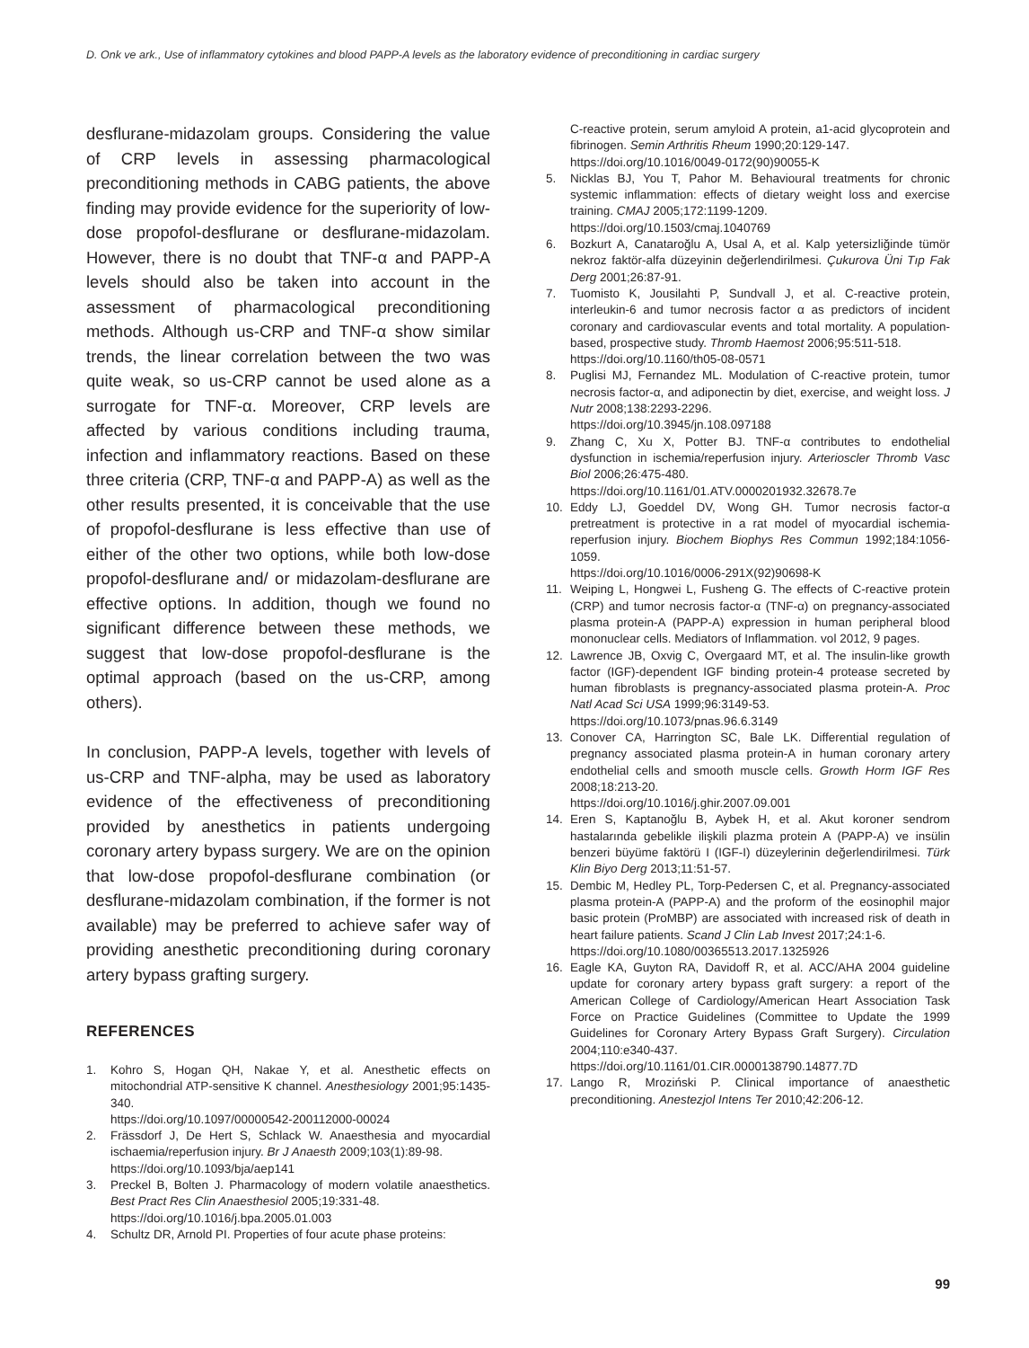D. Onk ve ark., Use of inflammatory cytokines and blood PAPP-A levels as the laboratory evidence of preconditioning in cardiac surgery
desflurane-midazolam groups. Considering the value of CRP levels in assessing pharmacological preconditioning methods in CABG patients, the above finding may provide evidence for the superiority of low-dose propofol-desflurane or desflurane-midazolam. However, there is no doubt that TNF-α and PAPP-A levels should also be taken into account in the assessment of pharmacological preconditioning methods. Although us-CRP and TNF-α show similar trends, the linear correlation between the two was quite weak, so us-CRP cannot be used alone as a surrogate for TNF-α. Moreover, CRP levels are affected by various conditions including trauma, infection and inflammatory reactions. Based on these three criteria (CRP, TNF-α and PAPP-A) as well as the other results presented, it is conceivable that the use of propofol-desflurane is less effective than use of either of the other two options, while both low-dose propofol-desflurane and/ or midazolam-desflurane are effective options. In addition, though we found no significant difference between these methods, we suggest that low-dose propofol-desflurane is the optimal approach (based on the us-CRP, among others).
In conclusion, PAPP-A levels, together with levels of us-CRP and TNF-alpha, may be used as laboratory evidence of the effectiveness of preconditioning provided by anesthetics in patients undergoing coronary artery bypass surgery. We are on the opinion that low-dose propofol-desflurane combination (or desflurane-midazolam combination, if the former is not available) may be preferred to achieve safer way of providing anesthetic preconditioning during coronary artery bypass grafting surgery.
REFERENCES
1. Kohro S, Hogan QH, Nakae Y, et al. Anesthetic effects on mitochondrial ATP-sensitive K channel. Anesthesiology 2001;95:1435-340.
https://doi.org/10.1097/00000542-200112000-00024
2. Frässdorf J, De Hert S, Schlack W. Anaesthesia and myocardial ischaemia/reperfusion injury. Br J Anaesth 2009;103(1):89-98.
https://doi.org/10.1093/bja/aep141
3. Preckel B, Bolten J. Pharmacology of modern volatile anaesthetics. Best Pract Res Clin Anaesthesiol 2005;19:331-48.
https://doi.org/10.1016/j.bpa.2005.01.003
4. Schultz DR, Arnold PI. Properties of four acute phase proteins:
C-reactive protein, serum amyloid A protein, a1-acid glycoprotein and fibrinogen. Semin Arthritis Rheum 1990;20:129-147.
https://doi.org/10.1016/0049-0172(90)90055-K
5. Nicklas BJ, You T, Pahor M. Behavioural treatments for chronic systemic inflammation: effects of dietary weight loss and exercise training. CMAJ 2005;172:1199-1209.
https://doi.org/10.1503/cmaj.1040769
6. Bozkurt A, Canataroğlu A, Usal A, et al. Kalp yetersizliğinde tümör nekroz faktör-alfa düzeyinin değerlendirilmesi. Çukurova Üni Tıp Fak Derg 2001;26:87-91.
7. Tuomisto K, Jousilahti P, Sundvall J, et al. C-reactive protein, interleukin-6 and tumor necrosis factor α as predictors of incident coronary and cardiovascular events and total mortality. A population-based, prospective study. Thromb Haemost 2006;95:511-518.
https://doi.org/10.1160/th05-08-0571
8. Puglisi MJ, Fernandez ML. Modulation of C-reactive protein, tumor necrosis factor-α, and adiponectin by diet, exercise, and weight loss. J Nutr 2008;138:2293-2296.
https://doi.org/10.3945/jn.108.097188
9. Zhang C, Xu X, Potter BJ. TNF-α contributes to endothelial dysfunction in ischemia/reperfusion injury. Arterioscler Thromb Vasc Biol 2006;26:475-480.
https://doi.org/10.1161/01.ATV.0000201932.32678.7e
10. Eddy LJ, Goeddel DV, Wong GH. Tumor necrosis factor-α pretreatment is protective in a rat model of myocardial ischemia-reperfusion injury. Biochem Biophys Res Commun 1992;184:1056-1059.
https://doi.org/10.1016/0006-291X(92)90698-K
11. Weiping L, Hongwei L, Fusheng G. The effects of C-reactive protein (CRP) and tumor necrosis factor-α (TNF-α) on pregnancy-associated plasma protein-A (PAPP-A) expression in human peripheral blood mononuclear cells. Mediators of Inflammation. vol 2012, 9 pages.
12. Lawrence JB, Oxvig C, Overgaard MT, et al. The insulin-like growth factor (IGF)-dependent IGF binding protein-4 protease secreted by human fibroblasts is pregnancy-associated plasma protein-A. Proc Natl Acad Sci USA 1999;96:3149-53.
https://doi.org/10.1073/pnas.96.6.3149
13. Conover CA, Harrington SC, Bale LK. Differential regulation of pregnancy associated plasma protein-A in human coronary artery endothelial cells and smooth muscle cells. Growth Horm IGF Res 2008;18:213-20.
https://doi.org/10.1016/j.ghir.2007.09.001
14. Eren S, Kaptanoğlu B, Aybek H, et al. Akut koroner sendrom hastalarında gebelikle ilişkili plazma protein A (PAPP-A) ve insülin benzeri büyüme faktörü I (IGF-I) düzeylerinin değerlendirilmesi. Türk Klin Biyo Derg 2013;11:51-57.
15. Dembic M, Hedley PL, Torp-Pedersen C, et al. Pregnancy-associated plasma protein-A (PAPP-A) and the proform of the eosinophil major basic protein (ProMBP) are associated with increased risk of death in heart failure patients. Scand J Clin Lab Invest 2017;24:1-6.
https://doi.org/10.1080/00365513.2017.1325926
16. Eagle KA, Guyton RA, Davidoff R, et al. ACC/AHA 2004 guideline update for coronary artery bypass graft surgery: a report of the American College of Cardiology/American Heart Association Task Force on Practice Guidelines (Committee to Update the 1999 Guidelines for Coronary Artery Bypass Graft Surgery). Circulation 2004;110:e340-437.
https://doi.org/10.1161/01.CIR.0000138790.14877.7D
17. Lango R, Mroziński P. Clinical importance of anaesthetic preconditioning. Anestezjol Intens Ter 2010;42:206-12.
99